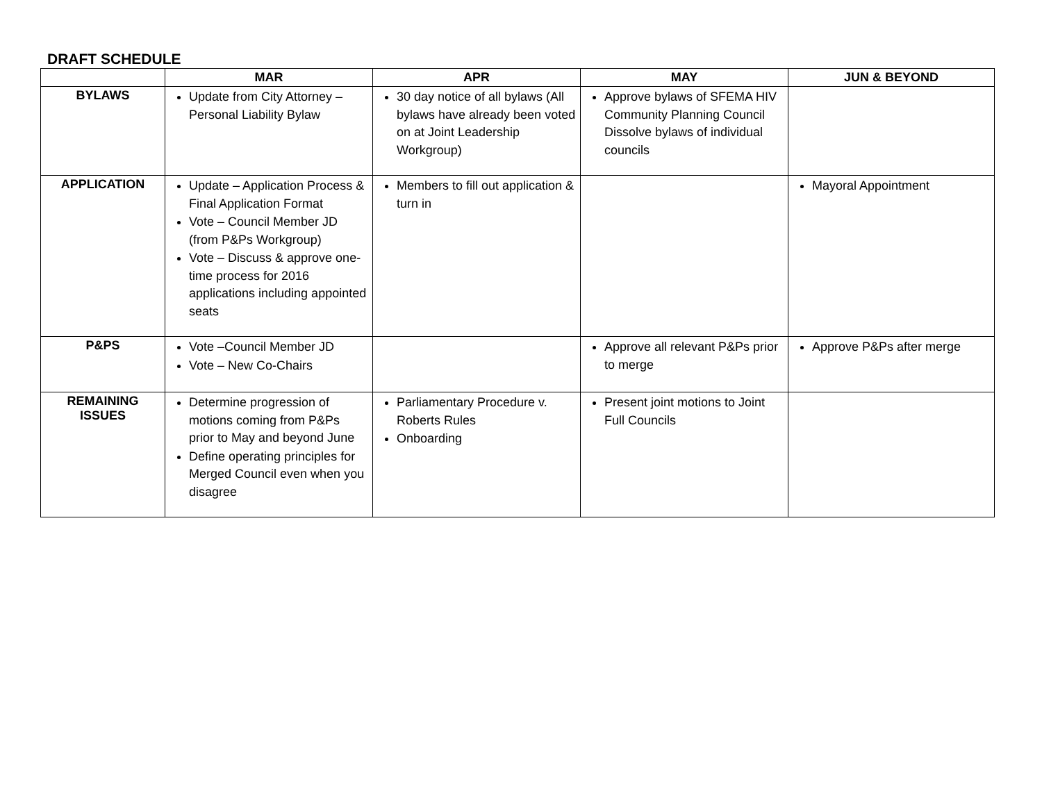DRAFT SCHEDULE
| | MAR | APR | MAY | JUN & BEYOND |
| --- | --- | --- | --- | --- |
| BYLAWS | Update from City Attorney – Personal Liability Bylaw | 30 day notice of all bylaws (All bylaws have already been voted on at Joint Leadership Workgroup) | Approve bylaws of SFEMA HIV Community Planning Council Dissolve bylaws of individual councils | |
| APPLICATION | Update – Application Process & Final Application Format Vote – Council Member JD (from P&Ps Workgroup) Vote – Discuss & approve one-time process for 2016 applications including appointed seats | Members to fill out application & turn in | | Mayoral Appointment |
| P&PS | Vote –Council Member JD Vote – New Co-Chairs | | Approve all relevant P&Ps prior to merge | Approve P&Ps after merge |
| REMAINING ISSUES | Determine progression of motions coming from P&Ps prior to May and beyond June Define operating principles for Merged Council even when you disagree | Parliamentary Procedure v. Roberts Rules Onboarding | Present joint motions to Joint Full Councils | |